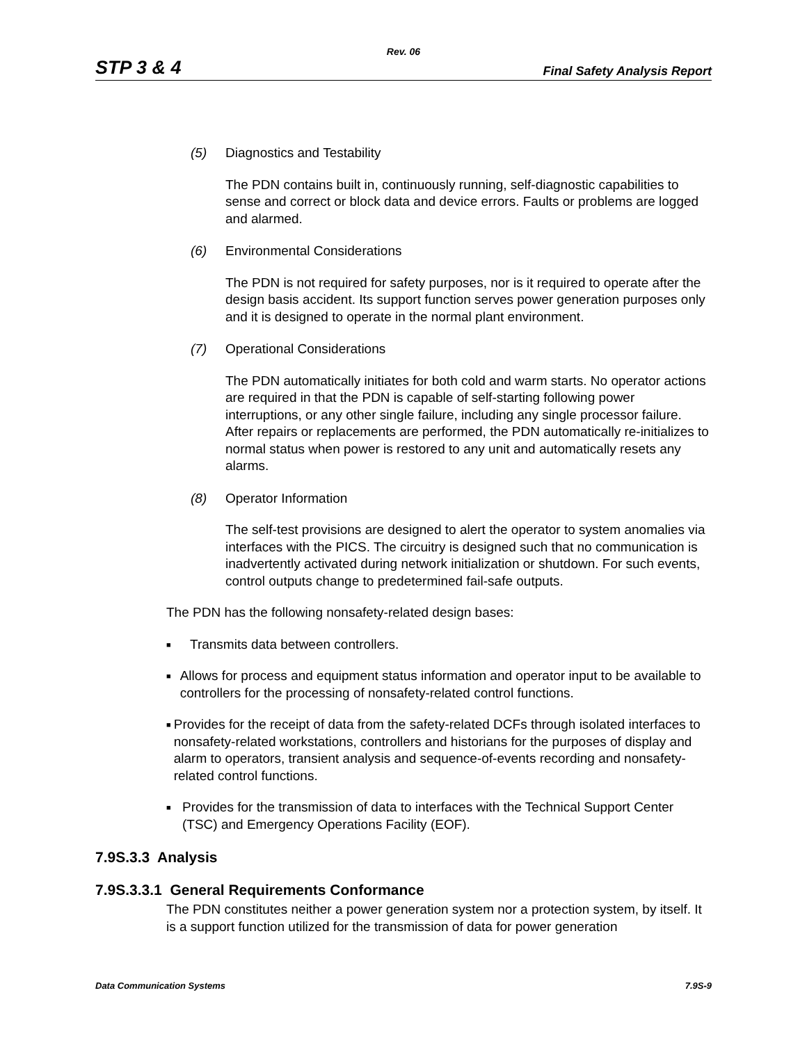Rev. 06
STP 3 & 4 Final Safety Analysis Report
(5) Diagnostics and Testability
The PDN contains built in, continuously running, self-diagnostic capabilities to sense and correct or block data and device errors. Faults or problems are logged and alarmed.
(6) Environmental Considerations
The PDN is not required for safety purposes, nor is it required to operate after the design basis accident. Its support function serves power generation purposes only and it is designed to operate in the normal plant environment.
(7) Operational Considerations
The PDN automatically initiates for both cold and warm starts. No operator actions are required in that the PDN is capable of self-starting following power interruptions, or any other single failure, including any single processor failure. After repairs or replacements are performed, the PDN automatically re-initializes to normal status when power is restored to any unit and automatically resets any alarms.
(8) Operator Information
The self-test provisions are designed to alert the operator to system anomalies via interfaces with the PICS. The circuitry is designed such that no communication is inadvertently activated during network initialization or shutdown. For such events, control outputs change to predetermined fail-safe outputs.
The PDN has the following nonsafety-related design bases:
■ Transmits data between controllers.
■ Allows for process and equipment status information and operator input to be available to controllers for the processing of nonsafety-related control functions.
■ Provides for the receipt of data from the safety-related DCFs through isolated interfaces to nonsafety-related workstations, controllers and historians for the purposes of display and alarm to operators, transient analysis and sequence-of-events recording and nonsafety-related control functions.
■ Provides for the transmission of data to interfaces with the Technical Support Center (TSC) and Emergency Operations Facility (EOF).
7.9S.3.3 Analysis
7.9S.3.3.1 General Requirements Conformance
The PDN constitutes neither a power generation system nor a protection system, by itself. It is a support function utilized for the transmission of data for power generation
Data Communication Systems 7.9S-9